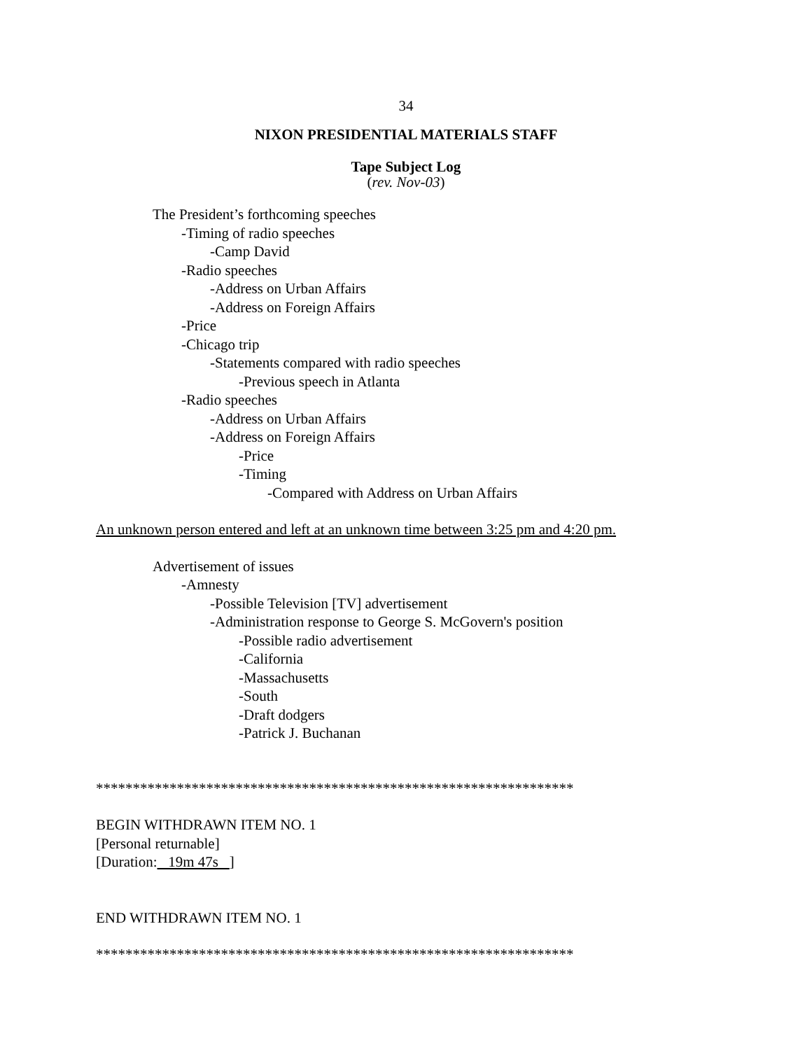34
NIXON PRESIDENTIAL MATERIALS STAFF
Tape Subject Log
(rev. Nov-03)
The President’s forthcoming speeches
-Timing of radio speeches
-Camp David
-Radio speeches
-Address on Urban Affairs
-Address on Foreign Affairs
-Price
-Chicago trip
-Statements compared with radio speeches
-Previous speech in Atlanta
-Radio speeches
-Address on Urban Affairs
-Address on Foreign Affairs
-Price
-Timing
-Compared with Address on Urban Affairs
An unknown person entered and left at an unknown time between 3:25 pm and 4:20 pm.
Advertisement of issues
-Amnesty
-Possible Television [TV] advertisement
-Administration response to George S. McGovern's position
-Possible radio advertisement
-California
-Massachusetts
-South
-Draft dodgers
-Patrick J. Buchanan
*****************************************************************
BEGIN WITHDRAWN ITEM NO. 1
[Personal returnable]
[Duration: 19m 47s ]
END WITHDRAWN ITEM NO. 1
*****************************************************************